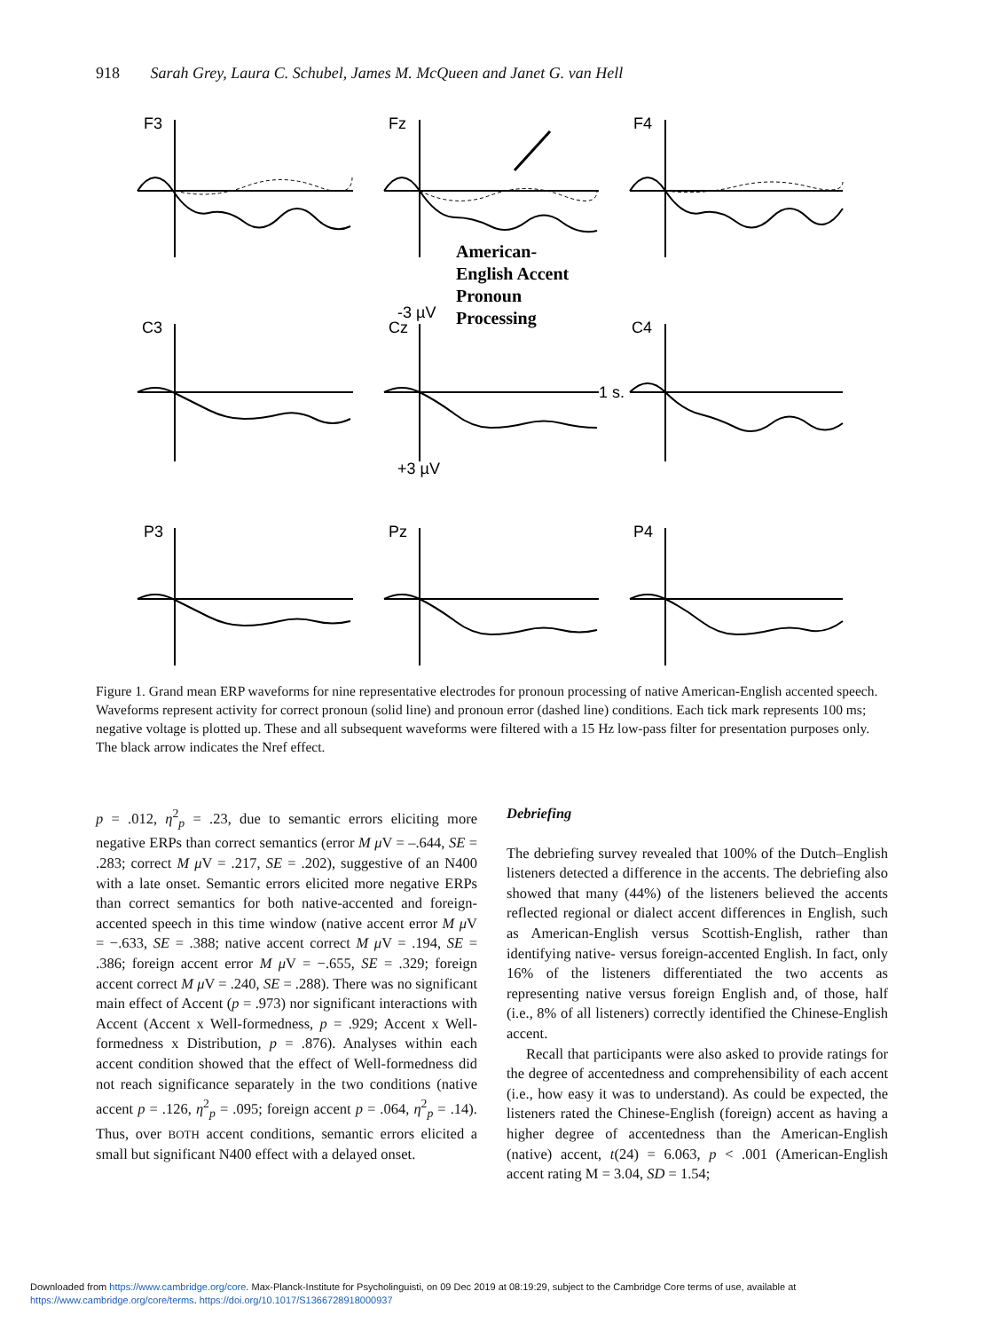918 Sarah Grey, Laura C. Schubel, James M. McQueen and Janet G. van Hell
F3
Fz
F4
C3
Cz
C4
P3
Pz
P4
-3 µV
+3 µV
1 s.
American-
English Accent
Pronoun
Processing
Figure 1. Grand mean ERP waveforms for nine representative electrodes for pronoun processing of native American-English accented speech. Waveforms represent activity for correct pronoun (solid line) and pronoun error (dashed line) conditions. Each tick mark represents 100 ms; negative voltage is plotted up. These and all subsequent waveforms were filtered with a 15 Hz low-pass filter for presentation purposes only. The black arrow indicates the Nref effect.
p = .012, η<sup>2</sup><sub>p</sub> = .23, due to semantic errors eliciting more negative ERPs than correct semantics (error M μ V = –.644, SE = .283; correct M μ V = .217, SE = .202), suggestive of an N400 with a late onset. Semantic errors elicited more negative ERPs than correct semantics for both native-accented and foreign-accented speech in this time window (native accent error M μ V = −.633, SE = .388; native accent correct M μ V = .194, SE = .386; foreign accent error M μ V = −.655, SE = .329; foreign accent correct M μ V = .240, SE = .288). There was no significant main effect of Accent (p = .973) nor significant interactions with Accent (Accent x Well-formedness, p = .929; Accent x Well-formedness x Distribution, p = .876). Analyses within each accent condition showed that the effect of Well-formedness did not reach significance separately in the two conditions (native accent p = .126, η<sup>2</sup><sub>p</sub> = .095; foreign accent p = .064, η<sup>2</sup><sub>p</sub> = .14). Thus, over BOTH accent conditions, semantic errors elicited a small but significant N400 effect with a delayed onset.
Debriefing
The debriefing survey revealed that 100% of the Dutch–English listeners detected a difference in the accents. The debriefing also showed that many (44%) of the listeners believed the accents reflected regional or dialect accent differences in English, such as American-English versus Scottish-English, rather than identifying native- versus foreign-accented English. In fact, only 16% of the listeners differentiated the two accents as representing native versus foreign English and, of those, half (i.e., 8% of all listeners) correctly identified the Chinese-English accent.
Recall that participants were also asked to provide ratings for the degree of accentedness and comprehensibility of each accent (i.e., how easy it was to understand). As could be expected, the listeners rated the Chinese-English (foreign) accent as having a higher degree of accentedness than the American-English (native) accent, t(24) = 6.063, p < .001 (American-English accent rating M = 3.04, SD = 1.54;
Downloaded from https://www.cambridge.org/core. Max-Planck-Institute for Psycholinguisti, on 09 Dec 2019 at 08:19:29, subject to the Cambridge Core terms of use, available at
https://www.cambridge.org/core/terms. https://doi.org/10.1017/S1366728918000937